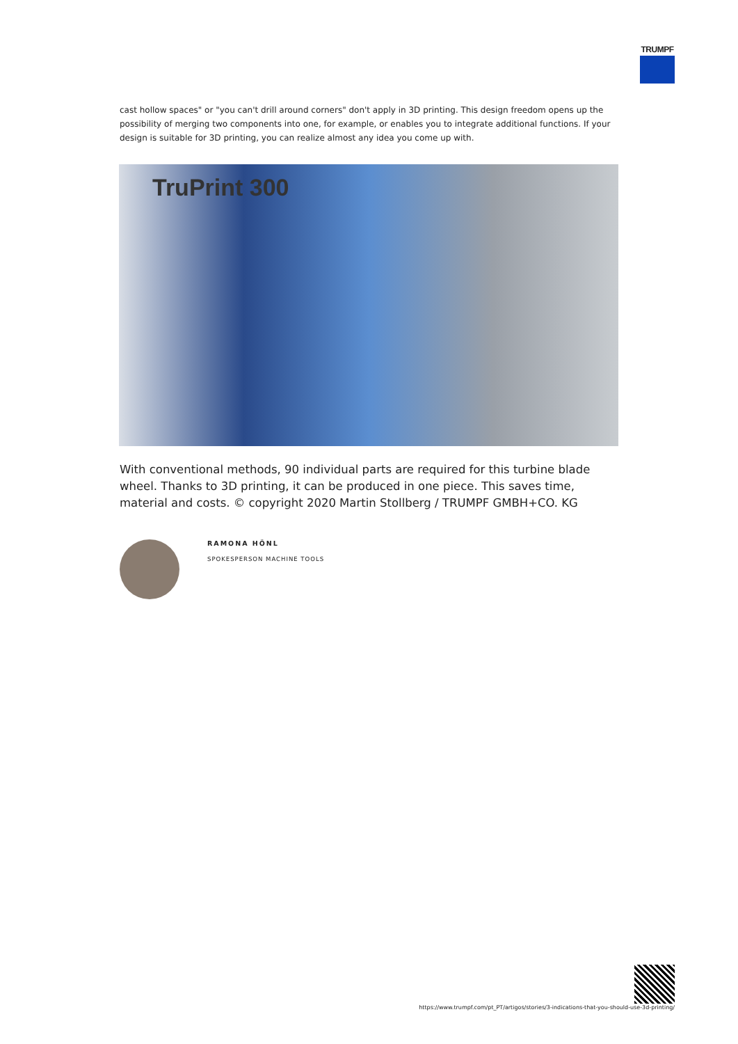TRUMPF
cast hollow spaces" or "you can't drill around corners" don't apply in 3D printing. This design freedom opens up the possibility of merging two components into one, for example, or enables you to integrate additional functions. If your design is suitable for 3D printing, you can realize almost any idea you come up with.
TruPrint 300
With conventional methods, 90 individual parts are required for this turbine blade wheel. Thanks to 3D printing, it can be produced in one piece. This saves time, material and costs. © copyright 2020 Martin Stollberg / TRUMPF GMBH+CO. KG
RAMONA HÖNL
SPOKESPERSON MACHINE TOOLS
https://www.trumpf.com/pt_PT/artigos/stories/3-indications-that-you-should-use-3d-printing/